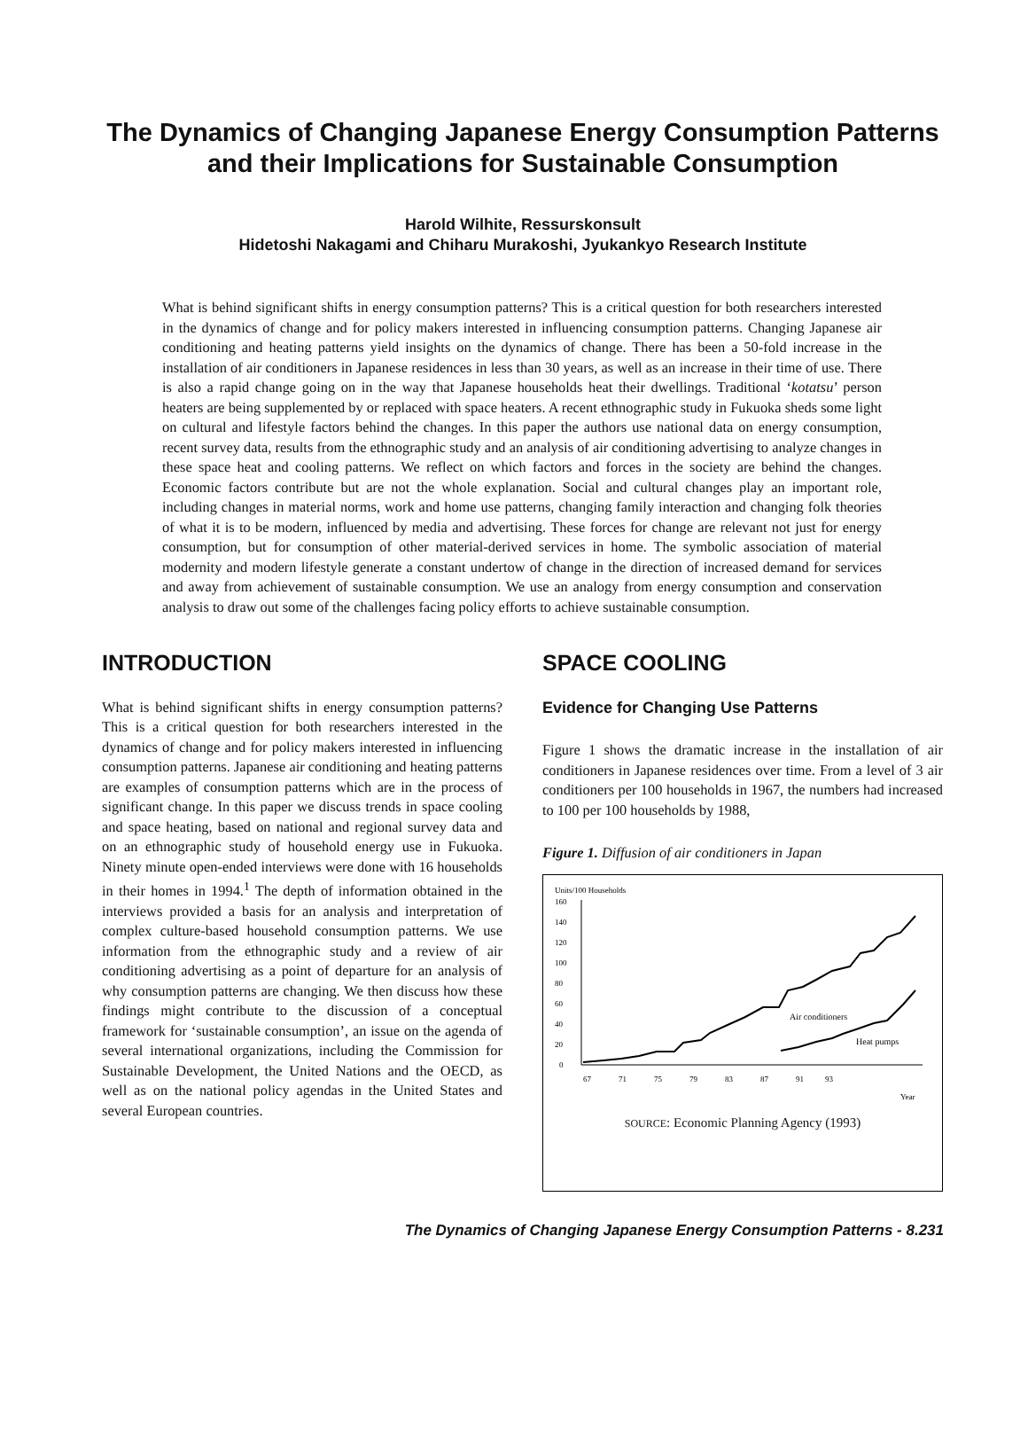The Dynamics of Changing Japanese Energy Consumption Patterns and their Implications for Sustainable Consumption
Harold Wilhite, Ressurskonsult
Hidetoshi Nakagami and Chiharu Murakoshi, Jyukankyo Research Institute
What is behind significant shifts in energy consumption patterns? This is a critical question for both researchers interested in the dynamics of change and for policy makers interested in influencing consumption patterns. Changing Japanese air conditioning and heating patterns yield insights on the dynamics of change. There has been a 50-fold increase in the installation of air conditioners in Japanese residences in less than 30 years, as well as an increase in their time of use. There is also a rapid change going on in the way that Japanese households heat their dwellings. Traditional ‘kotatsu’ person heaters are being supplemented by or replaced with space heaters. A recent ethnographic study in Fukuoka sheds some light on cultural and lifestyle factors behind the changes. In this paper the authors use national data on energy consumption, recent survey data, results from the ethnographic study and an analysis of air conditioning advertising to analyze changes in these space heat and cooling patterns. We reflect on which factors and forces in the society are behind the changes. Economic factors contribute but are not the whole explanation. Social and cultural changes play an important role, including changes in material norms, work and home use patterns, changing family interaction and changing folk theories of what it is to be modern, influenced by media and advertising. These forces for change are relevant not just for energy consumption, but for consumption of other material-derived services in home. The symbolic association of material modernity and modern lifestyle generate a constant undertow of change in the direction of increased demand for services and away from achievement of sustainable consumption. We use an analogy from energy consumption and conservation analysis to draw out some of the challenges facing policy efforts to achieve sustainable consumption.
INTRODUCTION
What is behind significant shifts in energy consumption patterns? This is a critical question for both researchers interested in the dynamics of change and for policy makers interested in influencing consumption patterns. Japanese air conditioning and heating patterns are examples of consumption patterns which are in the process of significant change. In this paper we discuss trends in space cooling and space heating, based on national and regional survey data and on an ethnographic study of household energy use in Fukuoka. Ninety minute open-ended interviews were done with 16 households in their homes in 1994.<sup>1</sup> The depth of information obtained in the interviews provided a basis for an analysis and interpretation of complex culture-based household consumption patterns. We use information from the ethnographic study and a review of air conditioning advertising as a point of departure for an analysis of why consumption patterns are changing. We then discuss how these findings might contribute to the discussion of a conceptual framework for ‘sustainable consumption’, an issue on the agenda of several international organizations, including the Commission for Sustainable Development, the United Nations and the OECD, as well as on the national policy agendas in the United States and several European countries.
SPACE COOLING
Evidence for Changing Use Patterns
Figure 1 shows the dramatic increase in the installation of air conditioners in Japanese residences over time. From a level of 3 air conditioners per 100 households in 1967, the numbers had increased to 100 per 100 households by 1988,
Figure 1. Diffusion of air conditioners in Japan
Units/100 Households
160
140
120
100
80
60
40
20
0
Air conditioners
Heat pumps
67
71
75
79
83
87
91
93
Year
SOURCE: Economic Planning Agency (1993)
The Dynamics of Changing Japanese Energy Consumption Patterns - 8.231